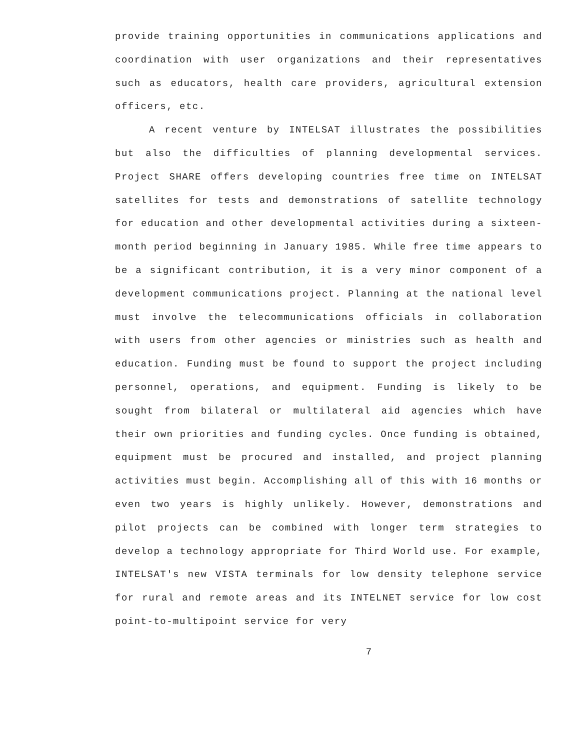provide training opportunities in communications applications and coordination with user organizations and their representatives such as educators, health care providers, agricultural extension officers, etc.
A recent venture by INTELSAT illustrates the possibilities but also the difficulties of planning developmental services. Project SHARE offers developing countries free time on INTELSAT satellites for tests and demonstrations of satellite technology for education and other developmental activities during a sixteen-month period beginning in January 1985. While free time appears to be a significant contribution, it is a very minor component of a development communications project. Planning at the national level must involve the telecommunications officials in collaboration with users from other agencies or ministries such as health and education. Funding must be found to support the project including personnel, operations, and equipment. Funding is likely to be sought from bilateral or multilateral aid agencies which have their own priorities and funding cycles. Once funding is obtained, equipment must be procured and installed, and project planning activities must begin. Accomplishing all of this with 16 months or even two years is highly unlikely. However, demonstrations and pilot projects can be combined with longer term strategies to develop a technology appropriate for Third World use. For example, INTELSAT's new VISTA terminals for low density telephone service for rural and remote areas and its INTELNET service for low cost point-to-multipoint service for very
7